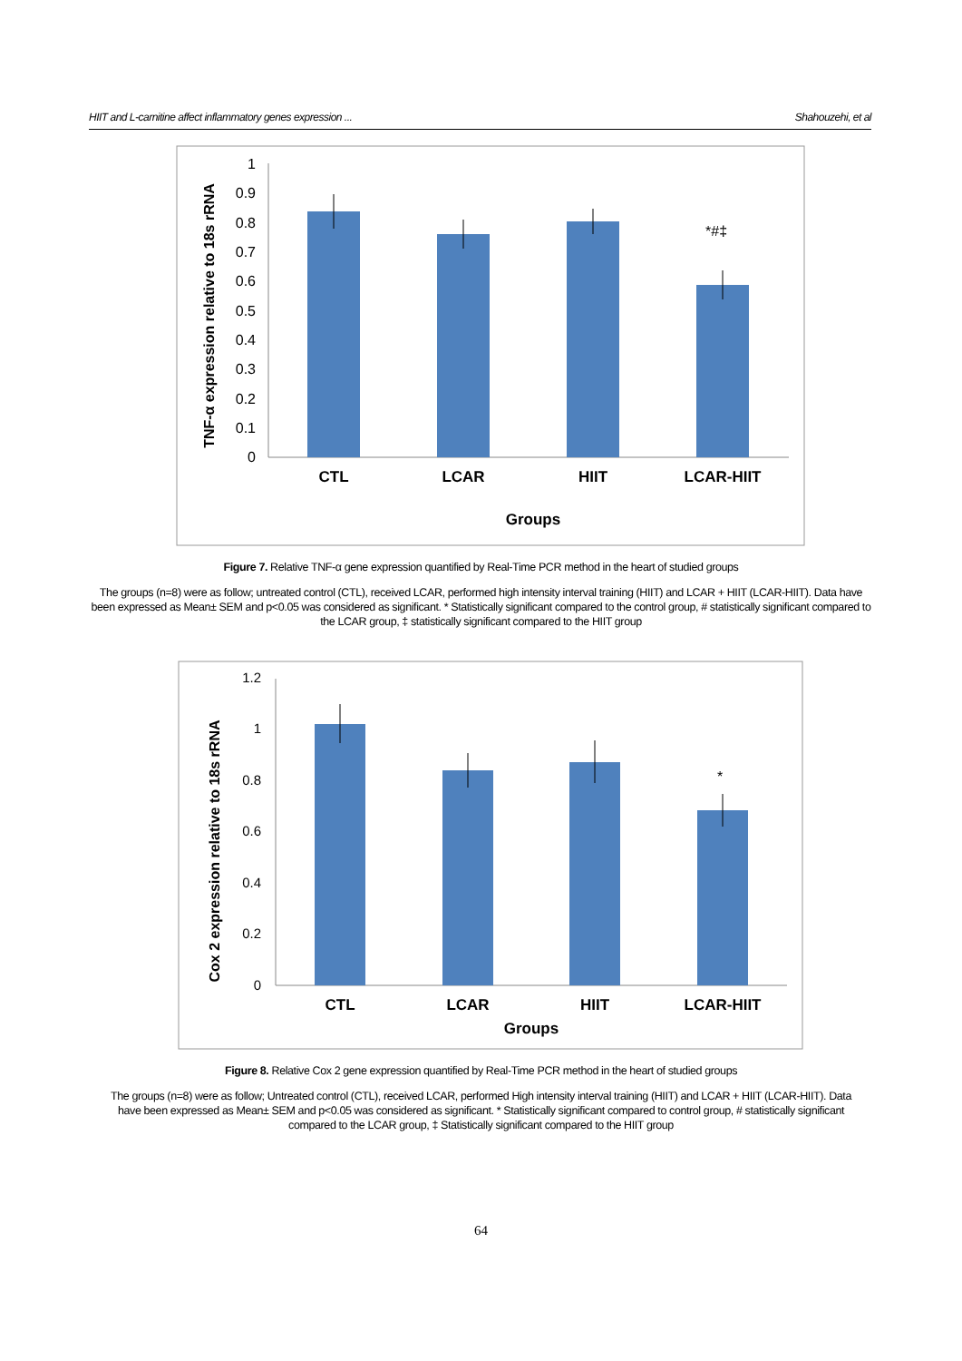HIIT and L-carnitine affect inflammatory genes expression ... Shahouzehi, et al
1
0.9
0.8
0.7
0.6
0.5
0.4
0.3
0.2
0.1
0
*#‡
CTL
LCAR
HIIT
LCAR-HIIT
Groups
TNF-α expression relative to 18s rRNA
Figure 7. Relative TNF-α gene expression quantified by Real-Time PCR method in the heart of studied groups
The groups (n=8) were as follow; untreated control (CTL), received LCAR, performed high intensity interval training (HIIT) and LCAR + HIIT (LCAR-HIIT). Data have been expressed as Mean± SEM and p<0.05 was considered as significant. * Statistically significant compared to the control group, # statistically significant compared to the LCAR group, ‡ statistically significant compared to the HIIT group
1.2
1
0.8
0.6
0.4
0.2
0
*
CTL
LCAR
HIIT
LCAR-HIIT
Groups
Cox 2 expression relative to 18s rRNA
Figure 8. Relative Cox 2 gene expression quantified by Real-Time PCR method in the heart of studied groups
The groups (n=8) were as follow; Untreated control (CTL), received LCAR, performed High intensity interval training (HIIT) and LCAR + HIIT (LCAR-HIIT). Data have been expressed as Mean± SEM and p<0.05 was considered as significant. * Statistically significant compared to control group, # statistically significant compared to the LCAR group, ‡ Statistically significant compared to the HIIT group
64